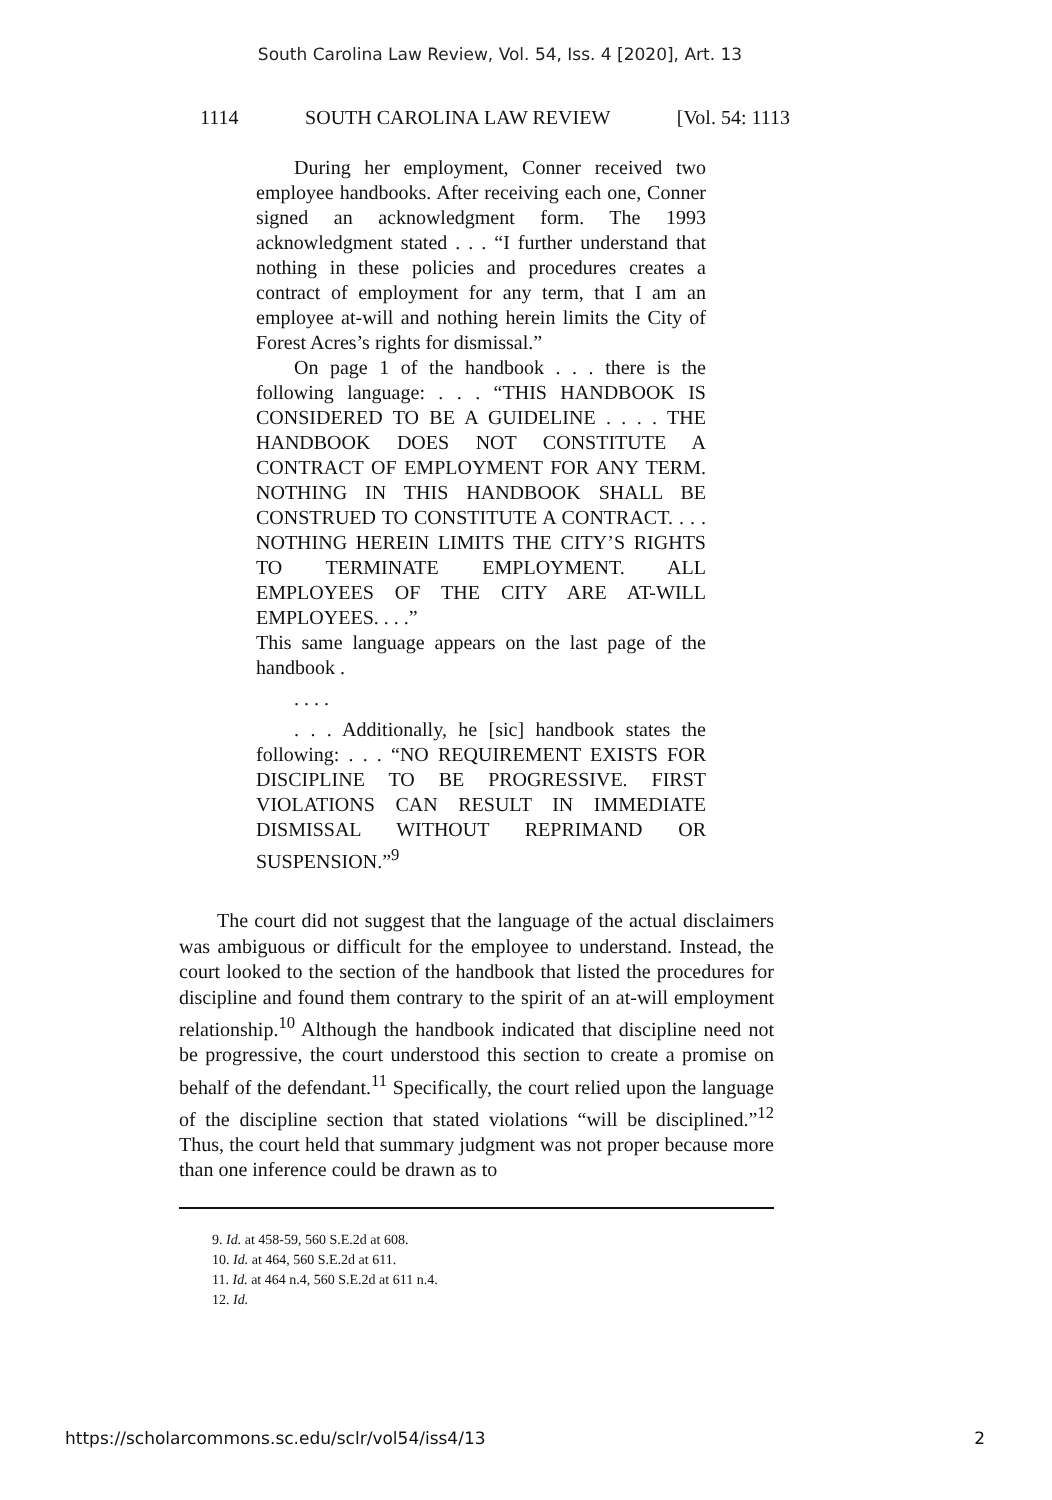South Carolina Law Review, Vol. 54, Iss. 4 [2020], Art. 13
1114 SOUTH CAROLINA LAW REVIEW [Vol. 54: 1113
During her employment, Conner received two employee handbooks. After receiving each one, Conner signed an acknowledgment form. The 1993 acknowledgment stated . . . “I further understand that nothing in these policies and procedures creates a contract of employment for any term, that I am an employee at-will and nothing herein limits the City of Forest Acres’s rights for dismissal.”
On page 1 of the handbook . . . there is the following language: . . . “THIS HANDBOOK IS CONSIDERED TO BE A GUIDELINE . . . . THE HANDBOOK DOES NOT CONSTITUTE A CONTRACT OF EMPLOYMENT FOR ANY TERM. NOTHING IN THIS HANDBOOK SHALL BE CONSTRUED TO CONSTITUTE A CONTRACT. . . . NOTHING HEREIN LIMITS THE CITY’S RIGHTS TO TERMINATE EMPLOYMENT. ALL EMPLOYEES OF THE CITY ARE AT-WILL EMPLOYEES. . . .”
This same language appears on the last page of the handbook .
. . . .
. . . Additionally, he [sic] handbook states the following: . . . “NO REQUIREMENT EXISTS FOR DISCIPLINE TO BE PROGRESSIVE. FIRST VIOLATIONS CAN RESULT IN IMMEDIATE DISMISSAL WITHOUT REPRIMAND OR SUSPENSION.”<sup>9</sup>
The court did not suggest that the language of the actual disclaimers was ambiguous or difficult for the employee to understand. Instead, the court looked to the section of the handbook that listed the procedures for discipline and found them contrary to the spirit of an at-will employment relationship.<sup>10</sup> Although the handbook indicated that discipline need not be progressive, the court understood this section to create a promise on behalf of the defendant.<sup>11</sup> Specifically, the court relied upon the language of the discipline section that stated violations “will be disciplined.”<sup>12</sup> Thus, the court held that summary judgment was not proper because more than one inference could be drawn as to
9. Id. at 458-59, 560 S.E.2d at 608.
10. Id. at 464, 560 S.E.2d at 611.
11. Id. at 464 n.4, 560 S.E.2d at 611 n.4.
12. Id.
https://scholarcommons.sc.edu/sclr/vol54/iss4/13 2